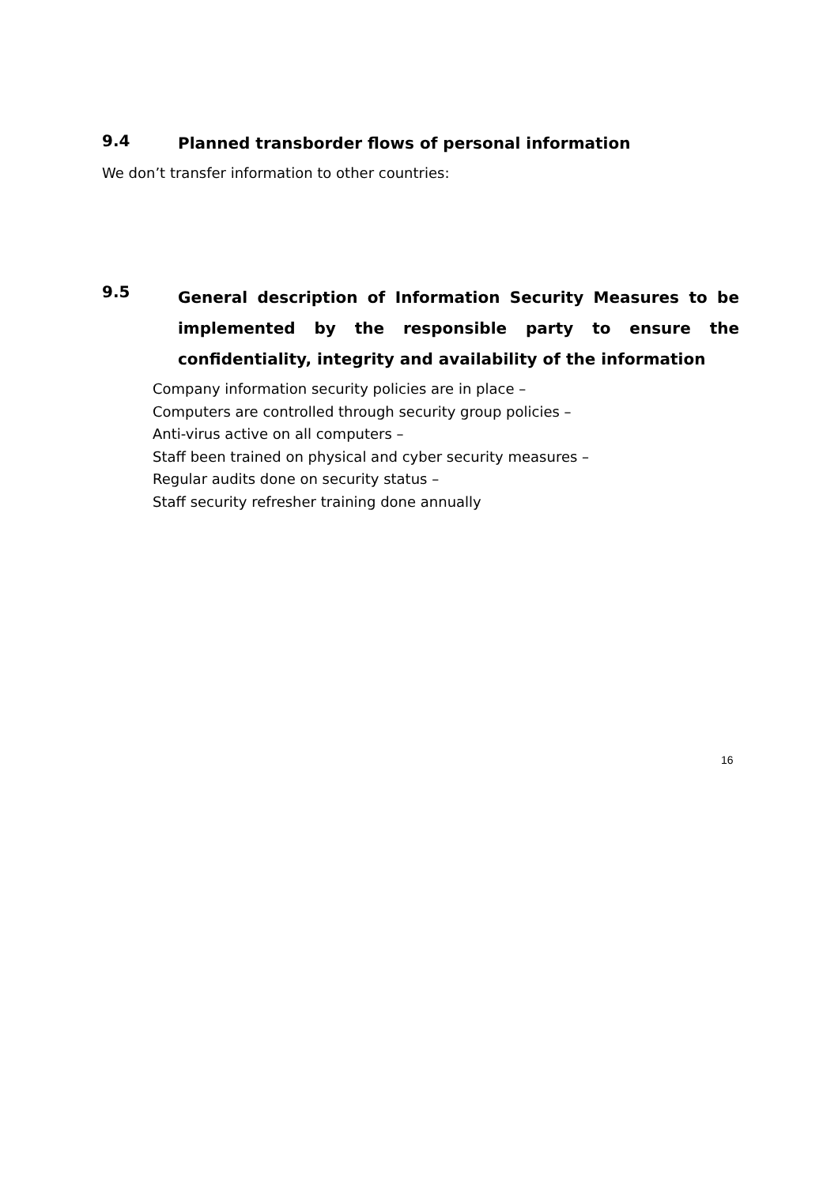9.4 Planned transborder flows of personal information
We don’t transfer information to other countries:
9.5 General description of Information Security Measures to be implemented by the responsible party to ensure the confidentiality, integrity and availability of the information
Company information security policies are in place –
Computers are controlled through security group policies –
Anti-virus active on all computers –
Staff been trained on physical and cyber security measures –
Regular audits done on security status –
Staff security refresher training done annually
16